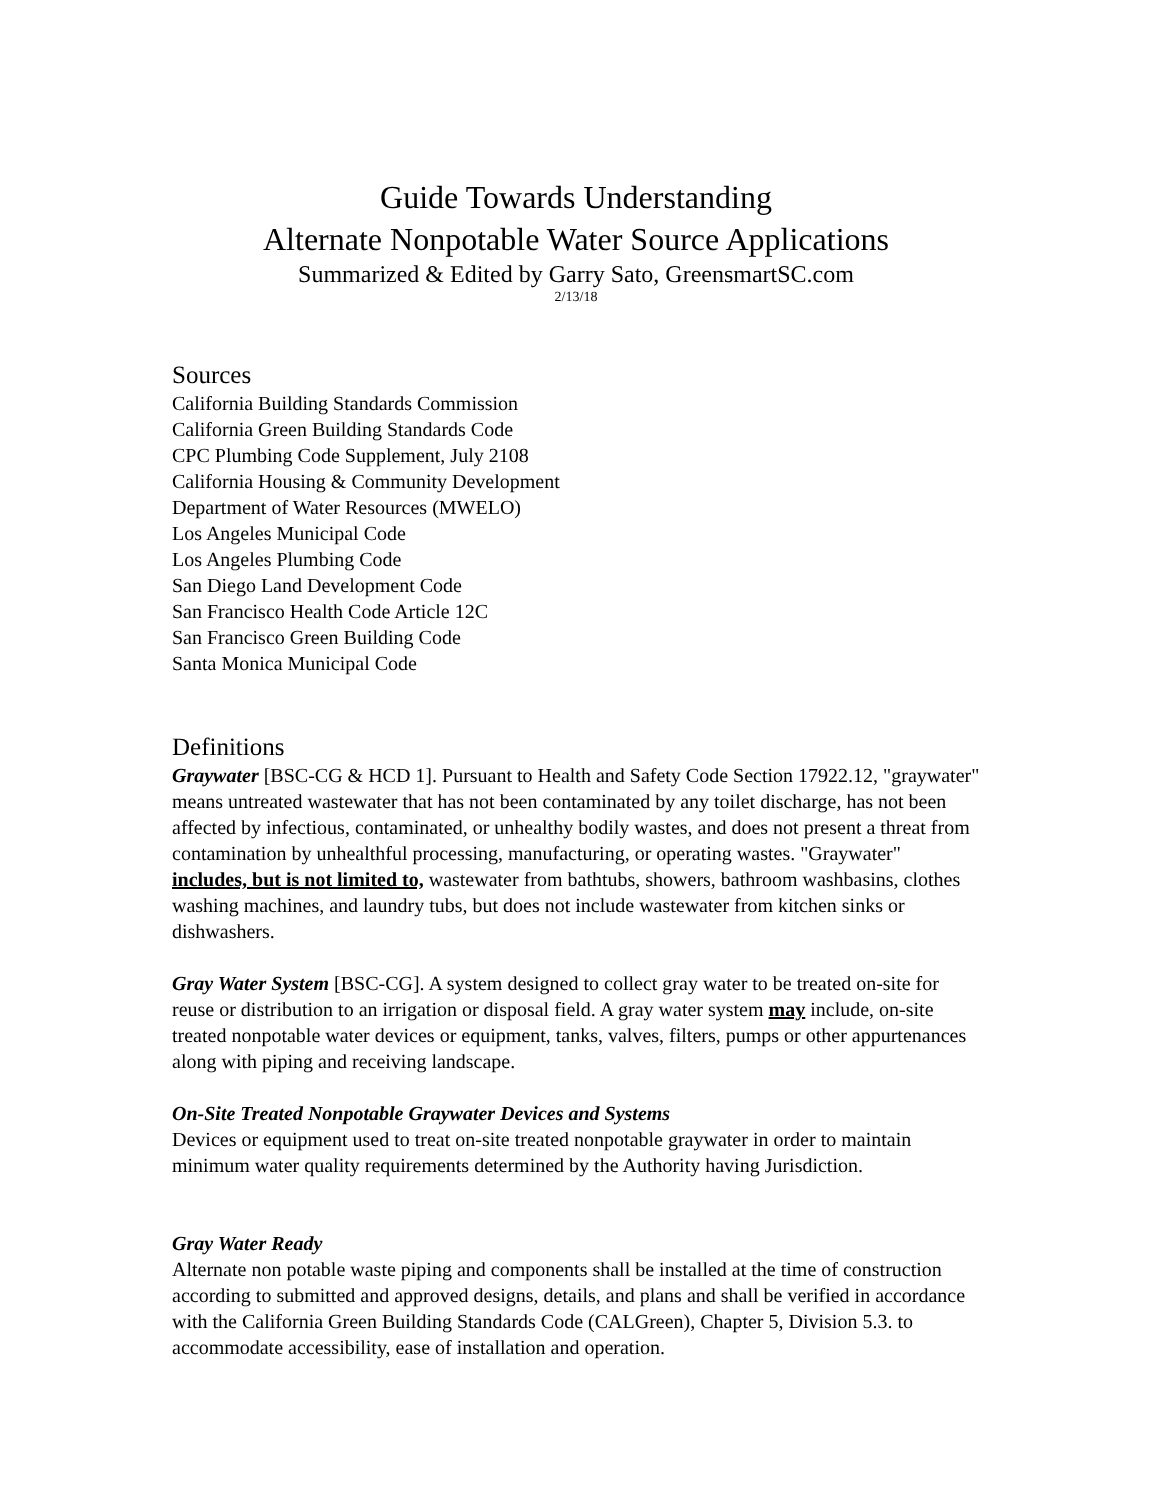Guide Towards Understanding
Alternate Nonpotable Water Source Applications
Summarized & Edited by Garry Sato, GreensmartSC.com
2/13/18
Sources
California Building Standards Commission
California Green Building Standards Code
CPC Plumbing Code Supplement, July 2108
California Housing & Community Development
Department of Water Resources (MWELO)
Los Angeles Municipal Code
Los Angeles Plumbing Code
San Diego Land Development Code
San Francisco Health Code Article 12C
San Francisco Green Building Code
Santa Monica Municipal Code
Definitions
Graywater [BSC-CG & HCD 1]. Pursuant to Health and Safety Code Section 17922.12, "graywater" means untreated wastewater that has not been contaminated by any toilet discharge, has not been affected by infectious, contaminated, or unhealthy bodily wastes, and does not present a threat from contamination by unhealthful processing, manufacturing, or operating wastes. "Graywater" includes, but is not limited to, wastewater from bathtubs, showers, bathroom washbasins, clothes washing machines, and laundry tubs, but does not include wastewater from kitchen sinks or dishwashers.
Gray Water System [BSC-CG]. A system designed to collect gray water to be treated on-site for reuse or distribution to an irrigation or disposal field. A gray water system may include, on-site treated nonpotable water devices or equipment, tanks, valves, filters, pumps or other appurtenances along with piping and receiving landscape.
On-Site Treated Nonpotable Graywater Devices and Systems
Devices or equipment used to treat on-site treated nonpotable graywater in order to maintain minimum water quality requirements determined by the Authority having Jurisdiction.
Gray Water Ready
Alternate non potable waste piping and components shall be installed at the time of construction according to submitted and approved designs, details, and plans and shall be verified in accordance with the California Green Building Standards Code (CALGreen), Chapter 5, Division 5.3. to accommodate accessibility, ease of installation and operation.